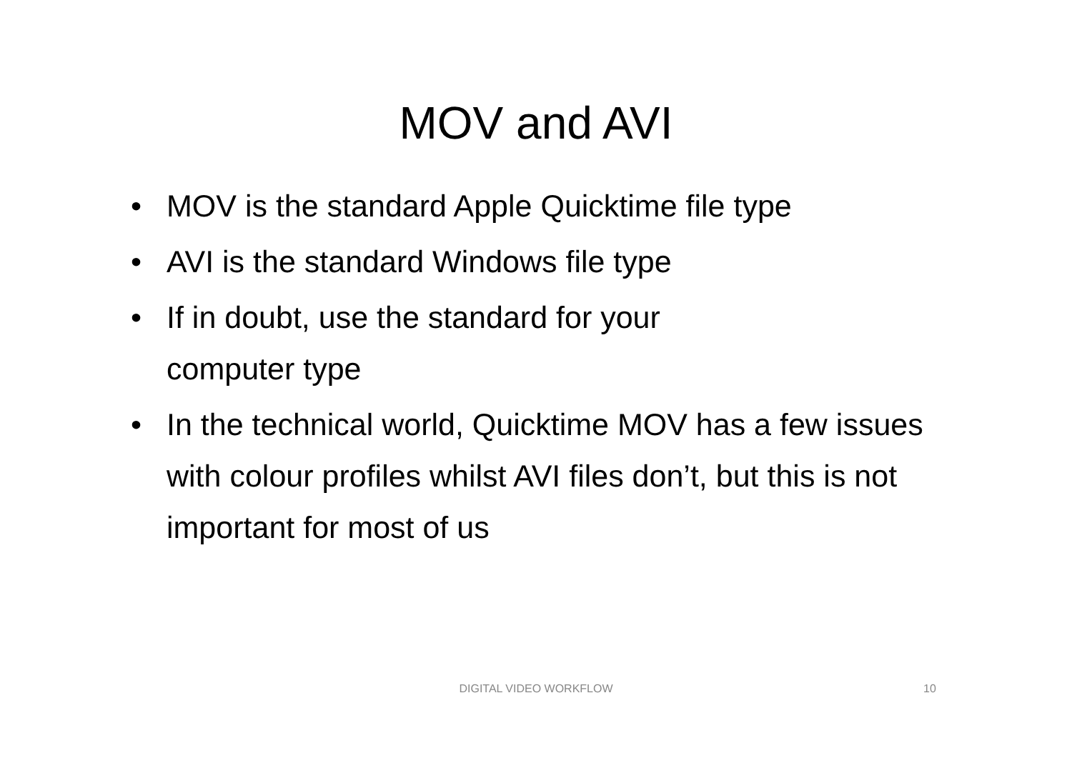MOV and AVI
• MOV is the standard Apple Quicktime file type
• AVI is the standard Windows file type
• If in doubt, use the standard for your
computer type
• In the technical world, Quicktime MOV has a few issues with colour profiles whilst AVI files don’t, but this is not important for most of us
DIGITAL VIDEO WORKFLOW 10